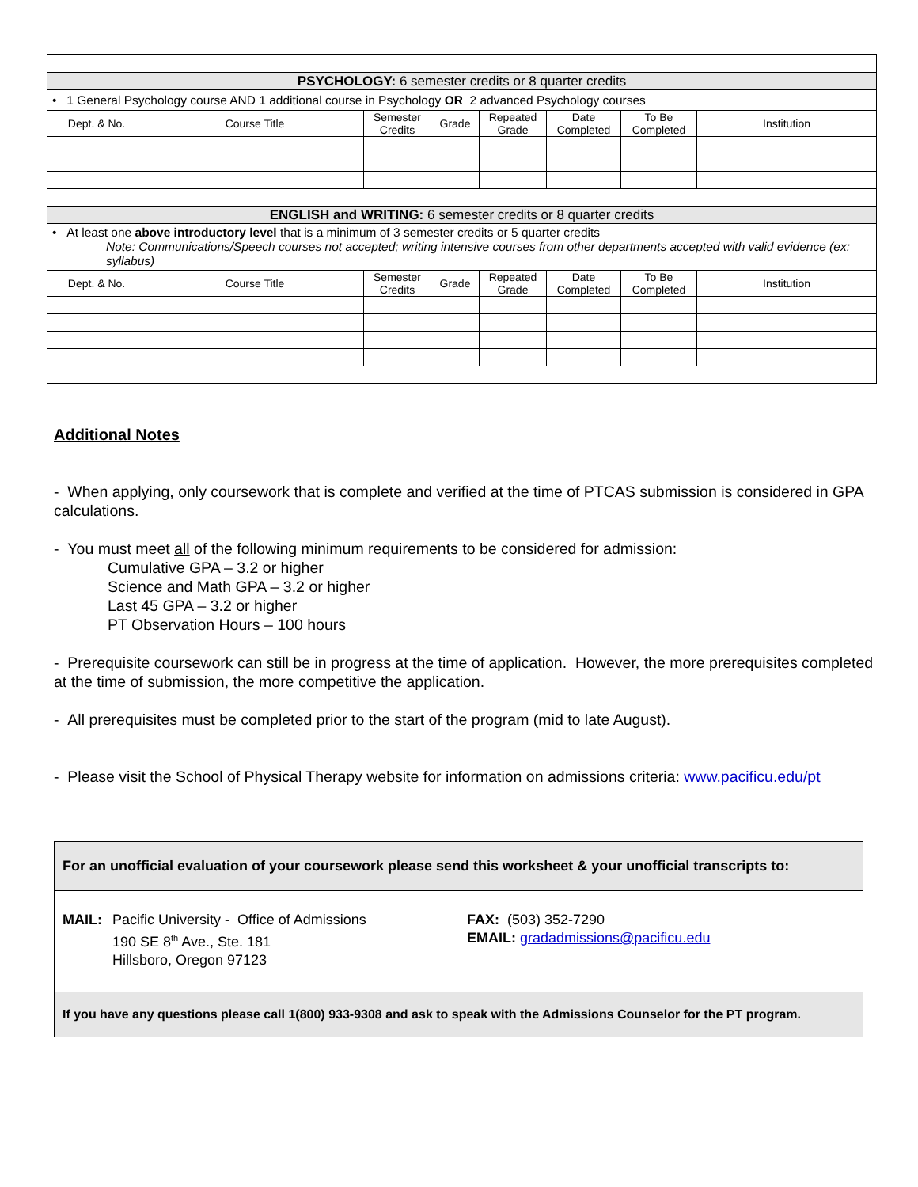| PSYCHOLOGY: 6 semester credits or 8 quarter credits | | | | | | | |
| • 1 General Psychology course AND 1 additional course in Psychology OR 2 advanced Psychology courses | | | | | | | |
| Dept. & No. | Course Title | Semester Credits | Grade | Repeated Grade | Date Completed | To Be Completed | Institution |
| ENGLISH and WRITING: 6 semester credits or 8 quarter credits | | | | | | | |
| • At least one above introductory level that is a minimum of 3 semester credits or 5 quarter credits Note: Communications/Speech courses not accepted; writing intensive courses from other departments accepted with valid evidence (ex: syllabus) | | | | | | | |
| Dept. & No. | Course Title | Semester Credits | Grade | Repeated Grade | Date Completed | To Be Completed | Institution |
Additional Notes
- When applying, only coursework that is complete and verified at the time of PTCAS submission is considered in GPA calculations.
- You must meet all of the following minimum requirements to be considered for admission:
Cumulative GPA – 3.2 or higher
Science and Math GPA – 3.2 or higher
Last 45 GPA – 3.2 or higher
PT Observation Hours – 100 hours
- Prerequisite coursework can still be in progress at the time of application. However, the more prerequisites completed at the time of submission, the more competitive the application.
- All prerequisites must be completed prior to the start of the program (mid to late August).
- Please visit the School of Physical Therapy website for information on admissions criteria: www.pacificu.edu/pt
For an unofficial evaluation of your coursework please send this worksheet & your unofficial transcripts to:
MAIL: Pacific University - Office of Admissions
190 SE 8<sup>th</sup> Ave., Ste. 181
Hillsboro, Oregon 97123
FAX: (503) 352-7290
EMAIL: gradadmissions@pacificu.edu
If you have any questions please call 1(800) 933-9308 and ask to speak with the Admissions Counselor for the PT program.